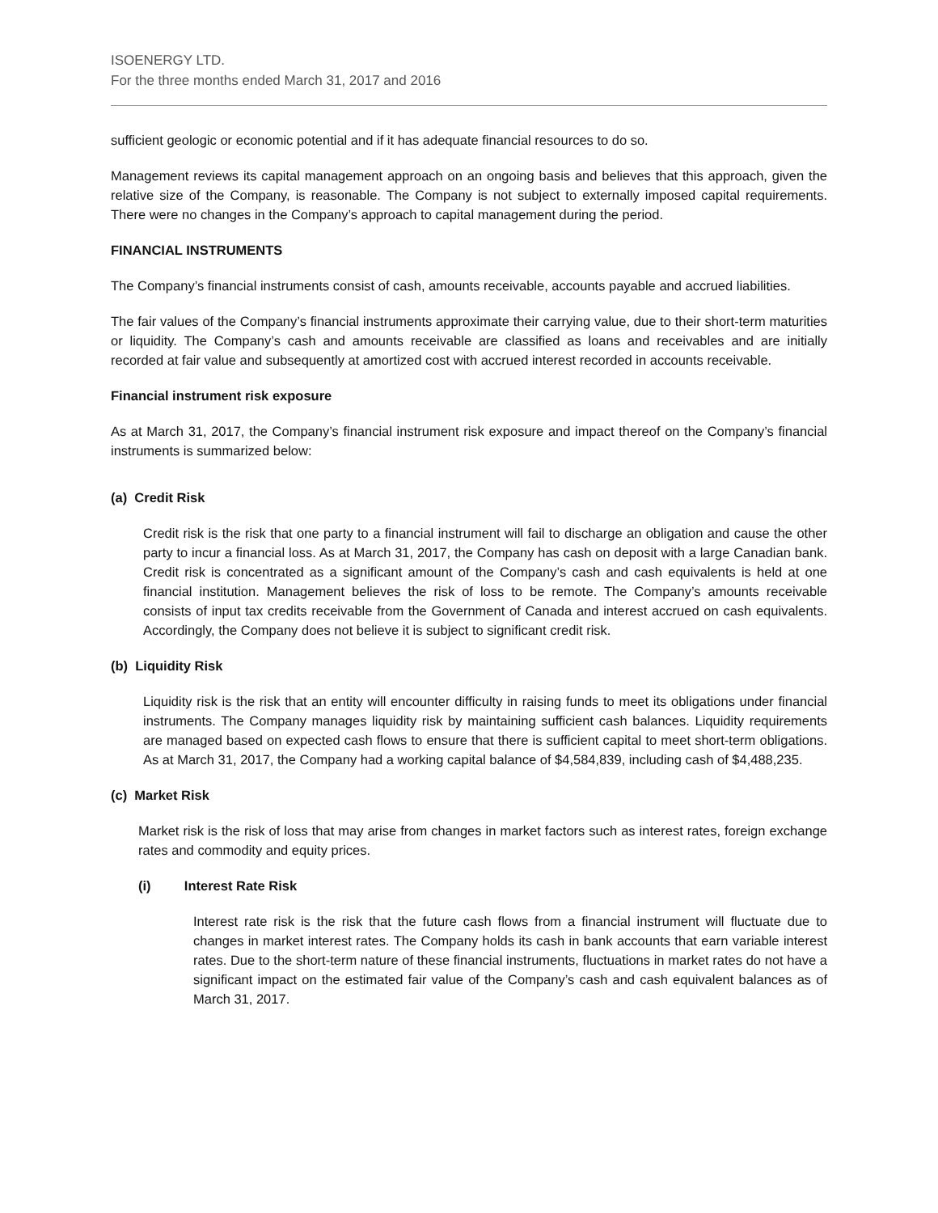ISOENERGY LTD.
For the three months ended March 31, 2017 and 2016
sufficient geologic or economic potential and if it has adequate financial resources to do so.
Management reviews its capital management approach on an ongoing basis and believes that this approach, given the relative size of the Company, is reasonable. The Company is not subject to externally imposed capital requirements. There were no changes in the Company’s approach to capital management during the period.
FINANCIAL INSTRUMENTS
The Company’s financial instruments consist of cash, amounts receivable, accounts payable and accrued liabilities.
The fair values of the Company’s financial instruments approximate their carrying value, due to their short-term maturities or liquidity. The Company’s cash and amounts receivable are classified as loans and receivables and are initially recorded at fair value and subsequently at amortized cost with accrued interest recorded in accounts receivable.
Financial instrument risk exposure
As at March 31, 2017, the Company’s financial instrument risk exposure and impact thereof on the Company’s financial instruments is summarized below:
(a) Credit Risk
Credit risk is the risk that one party to a financial instrument will fail to discharge an obligation and cause the other party to incur a financial loss. As at March 31, 2017, the Company has cash on deposit with a large Canadian bank. Credit risk is concentrated as a significant amount of the Company’s cash and cash equivalents is held at one financial institution. Management believes the risk of loss to be remote. The Company’s amounts receivable consists of input tax credits receivable from the Government of Canada and interest accrued on cash equivalents. Accordingly, the Company does not believe it is subject to significant credit risk.
(b) Liquidity Risk
Liquidity risk is the risk that an entity will encounter difficulty in raising funds to meet its obligations under financial instruments. The Company manages liquidity risk by maintaining sufficient cash balances. Liquidity requirements are managed based on expected cash flows to ensure that there is sufficient capital to meet short-term obligations. As at March 31, 2017, the Company had a working capital balance of $4,584,839, including cash of $4,488,235.
(c) Market Risk
Market risk is the risk of loss that may arise from changes in market factors such as interest rates, foreign exchange rates and commodity and equity prices.
(i) Interest Rate Risk
Interest rate risk is the risk that the future cash flows from a financial instrument will fluctuate due to changes in market interest rates. The Company holds its cash in bank accounts that earn variable interest rates. Due to the short-term nature of these financial instruments, fluctuations in market rates do not have a significant impact on the estimated fair value of the Company’s cash and cash equivalent balances as of March 31, 2017.